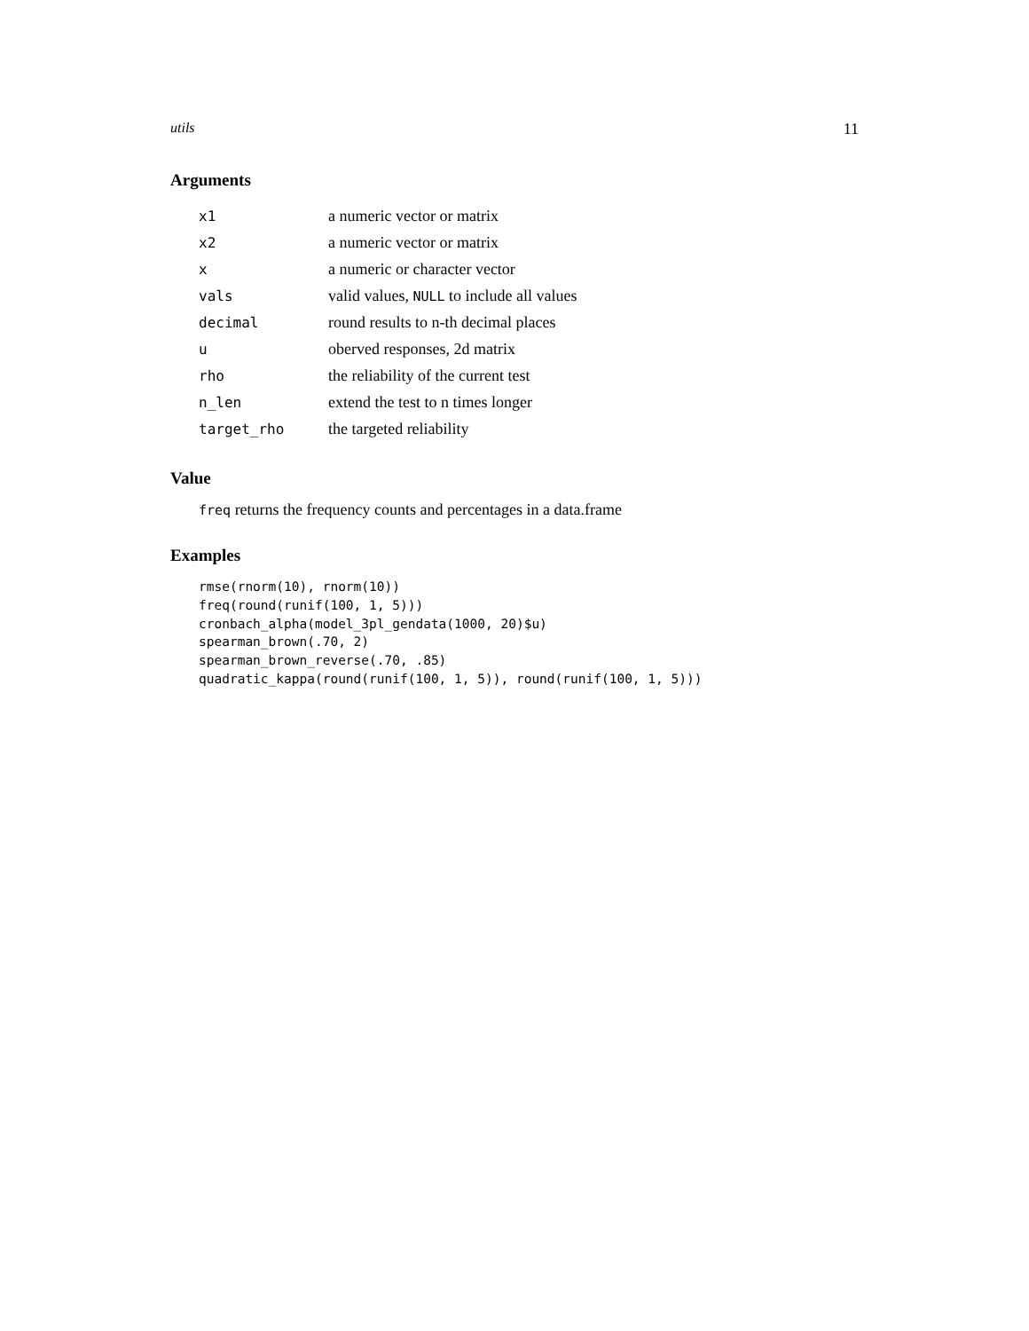utils 11
Arguments
| x1 | a numeric vector or matrix |
| x2 | a numeric vector or matrix |
| x | a numeric or character vector |
| vals | valid values, NULL to include all values |
| decimal | round results to n-th decimal places |
| u | oberved responses, 2d matrix |
| rho | the reliability of the current test |
| n_len | extend the test to n times longer |
| target_rho | the targeted reliability |
Value
freq returns the frequency counts and percentages in a data.frame
Examples
rmse(rnorm(10), rnorm(10))
freq(round(runif(100, 1, 5)))
cronbach_alpha(model_3pl_gendata(1000, 20)$u)
spearman_brown(.70, 2)
spearman_brown_reverse(.70, .85)
quadratic_kappa(round(runif(100, 1, 5)), round(runif(100, 1, 5)))